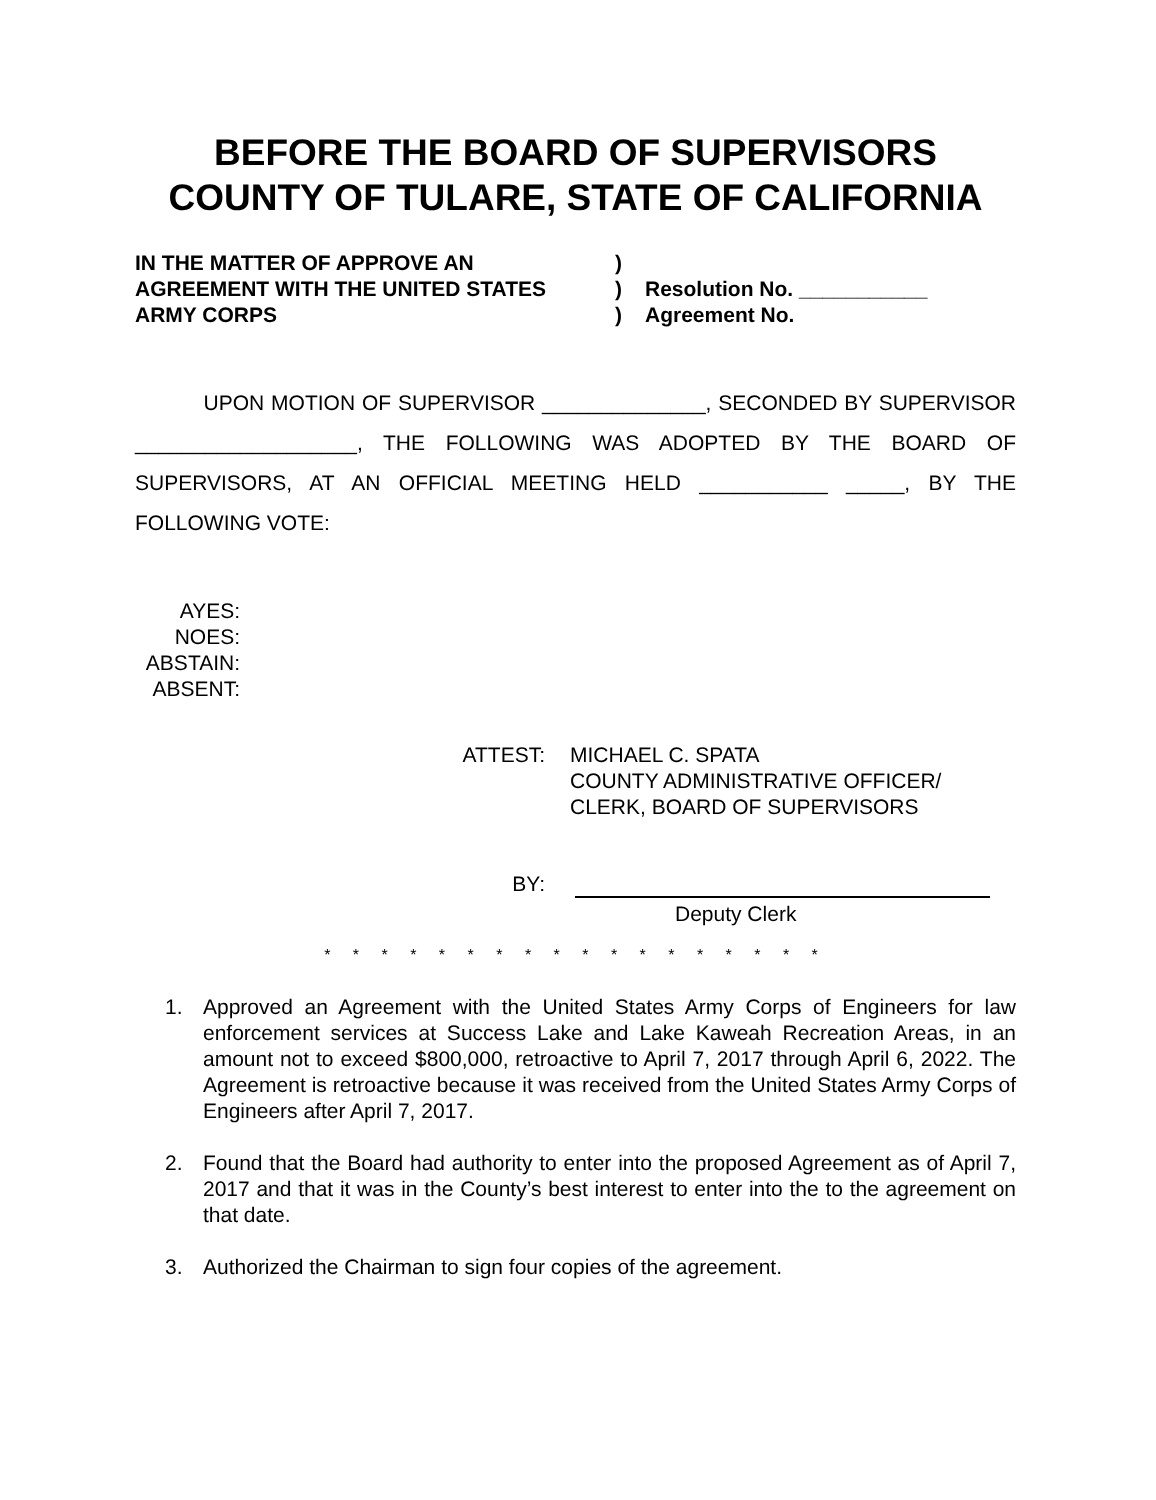BEFORE THE BOARD OF SUPERVISORS
COUNTY OF TULARE, STATE OF CALIFORNIA
IN THE MATTER OF APPROVE AN
AGREEMENT WITH THE UNITED STATES
ARMY CORPS
)
)
)
Resolution No. ___________
Agreement No.
UPON MOTION OF SUPERVISOR ______________, SECONDED BY SUPERVISOR ___________________, THE FOLLOWING WAS ADOPTED BY THE BOARD OF SUPERVISORS, AT AN OFFICIAL MEETING HELD ___________ _____, BY THE FOLLOWING VOTE:
AYES:
NOES:
ABSTAIN:
ABSENT:
ATTEST: MICHAEL C. SPATA
COUNTY ADMINISTRATIVE OFFICER/
CLERK, BOARD OF SUPERVISORS
BY:
Deputy Clerk
* * * * * * * * * * * * * * * * * *
1. Approved an Agreement with the United States Army Corps of Engineers for law enforcement services at Success Lake and Lake Kaweah Recreation Areas, in an amount not to exceed $800,000, retroactive to April 7, 2017 through April 6, 2022. The Agreement is retroactive because it was received from the United States Army Corps of Engineers after April 7, 2017.
2. Found that the Board had authority to enter into the proposed Agreement as of April 7, 2017 and that it was in the County’s best interest to enter into the to the agreement on that date.
3. Authorized the Chairman to sign four copies of the agreement.